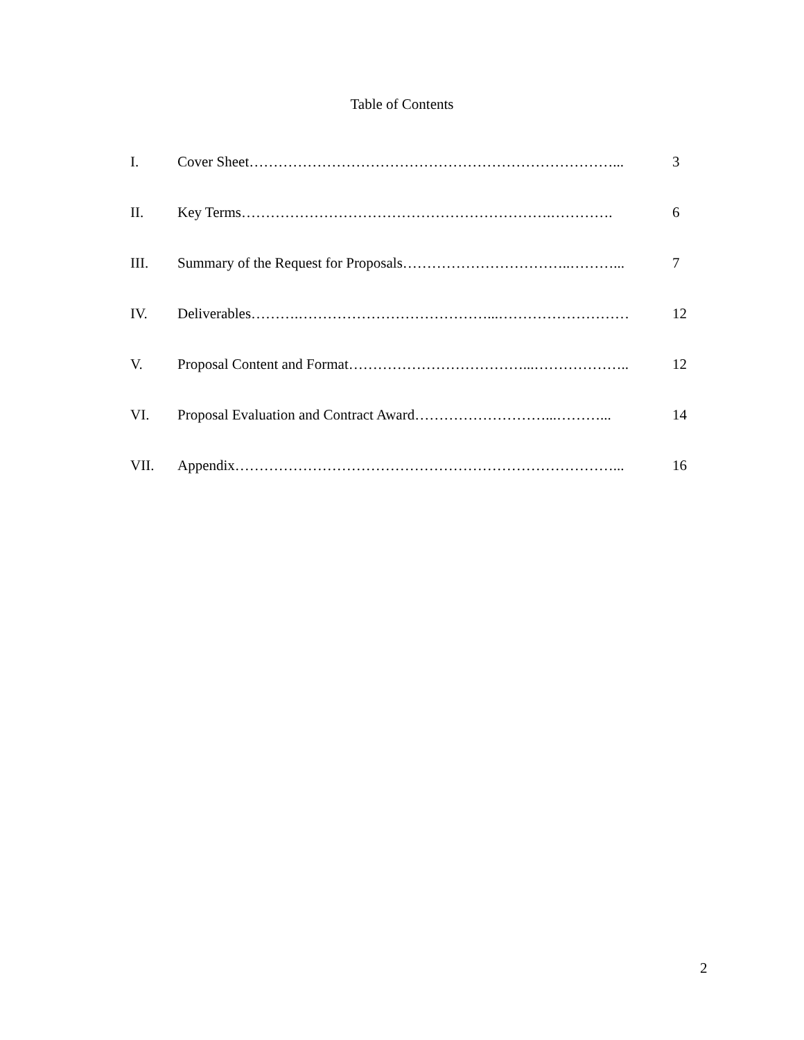Table of Contents
I. Cover Sheet…………………………………………………………………... 3
II. Key Terms……………………………………………………….…………. 6
III. Summary of the Request for Proposals……………………………..………... 7
IV. Deliverables……….…………………………………...……………………… 12
V. Proposal Content and Format………………………………...……………….. 12
VI. Proposal Evaluation and Contract Award………………………...………... 14
VII. Appendix……………………………………………………………………... 16
2